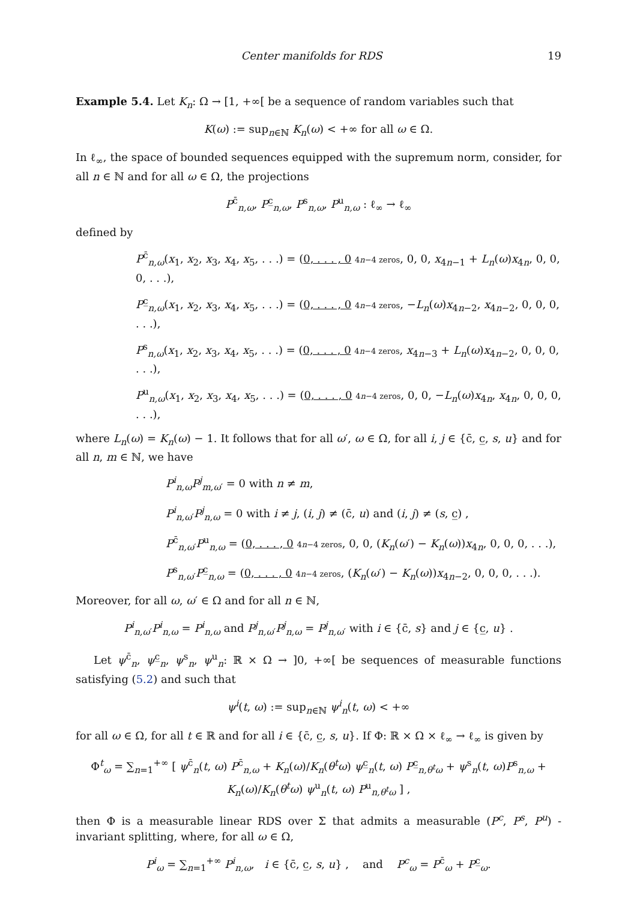Center manifolds for RDS 19
Example 5.4. Let K<sub>n</sub>: Ω → [1, +∞[ be a sequence of random variables such that
K(ω) := sup<sub>n∈ℕ</sub> K<sub>n</sub>(ω) < +∞ for all ω ∈ Ω.
In ℓ<sub>∞</sub>, the space of bounded sequences equipped with the supremum norm, consider, for all n ∈ ℕ and for all ω ∈ Ω, the projections
P<sup>c̄</sup><sub>n,ω</sub>, P<sup>c̲</sup><sub>n,ω</sub>, P<sup>s</sup><sub>n,ω</sub>, P<sup>u</sup><sub>n,ω</sub> : ℓ<sub>∞</sub> → ℓ<sub>∞</sub>
defined by
P<sup>c̄</sup><sub>n,ω</sub>(x<sub>1</sub>, x<sub>2</sub>, x<sub>3</sub>, x<sub>4</sub>, x<sub>5</sub>, . . .) = (0, . . . , 0 4n−4 zeros, 0, 0, x<sub>4n−1</sub> + L<sub>n</sub>(ω)x<sub>4n</sub>, 0, 0, 0, . . .),
P<sup>c̲</sup><sub>n,ω</sub>(x<sub>1</sub>, x<sub>2</sub>, x<sub>3</sub>, x<sub>4</sub>, x<sub>5</sub>, . . .) = (0, . . . , 0 4n−4 zeros, −L<sub>n</sub>(ω)x<sub>4n−2</sub>, x<sub>4n−2</sub>, 0, 0, 0, . . .),
P<sup>s</sup><sub>n,ω</sub>(x<sub>1</sub>, x<sub>2</sub>, x<sub>3</sub>, x<sub>4</sub>, x<sub>5</sub>, . . .) = (0, . . . , 0 4n−4 zeros, x<sub>4n−3</sub> + L<sub>n</sub>(ω)x<sub>4n−2</sub>, 0, 0, 0, . . .),
P<sup>u</sup><sub>n,ω</sub>(x<sub>1</sub>, x<sub>2</sub>, x<sub>3</sub>, x<sub>4</sub>, x<sub>5</sub>, . . .) = (0, . . . , 0 4n−4 zeros, 0, 0, −L<sub>n</sub>(ω)x<sub>4n</sub>, x<sub>4n</sub>, 0, 0, 0, . . .),
where L<sub>n</sub>(ω) = K<sub>n</sub>(ω) − 1. It follows that for all ω′, ω ∈ Ω, for all i, j ∈ {c̄, c̲, s, u} and for all n, m ∈ ℕ, we have
P<sup>i</sup><sub>n,ω</sub>P<sup>j</sup><sub>m,ω′</sub> = 0 with n ≠ m,
P<sup>i</sup><sub>n,ω′</sub>P<sup>j</sup><sub>n,ω</sub> = 0 with i ≠ j, (i, j) ≠ (c̄, u) and (i, j) ≠ (s, c̲) ,
P<sup>c̄</sup><sub>n,ω′</sub>P<sup>u</sup><sub>n,ω</sub> = (0, . . . , 0 4n−4 zeros, 0, 0, (K<sub>n</sub>(ω′) − K<sub>n</sub>(ω))x<sub>4n</sub>, 0, 0, 0, . . .),
P<sup>s</sup><sub>n,ω′</sub>P<sup>c̲</sup><sub>n,ω</sub> = (0, . . . , 0 4n−4 zeros, (K<sub>n</sub>(ω′) − K<sub>n</sub>(ω))x<sub>4n−2</sub>, 0, 0, 0, . . .).
Moreover, for all ω, ω′ ∈ Ω and for all n ∈ ℕ,
P<sup>i</sup><sub>n,ω′</sub>P<sup>i</sup><sub>n,ω</sub> = P<sup>i</sup><sub>n,ω</sub> and P<sup>j</sup><sub>n,ω′</sub>P<sup>j</sup><sub>n,ω</sub> = P<sup>j</sup><sub>n,ω′</sub> with i ∈ {c̄, s} and j ∈ {c̲, u} .
Let ψ<sup>c̄</sup><sub>n</sub>, ψ<sup>c̲</sup><sub>n</sub>, ψ<sup>s</sup><sub>n</sub>, ψ<sup>u</sup><sub>n</sub>: ℝ × Ω → ]0, +∞[ be sequences of measurable functions satisfying (5.2) and such that
ψ<sup>i</sup>(t, ω) := sup<sub>n∈ℕ</sub> ψ<sup>i</sup><sub>n</sub>(t, ω) < +∞
for all ω ∈ Ω, for all t ∈ ℝ and for all i ∈ {c̄, c̲, s, u}. If Φ: ℝ × Ω × ℓ<sub>∞</sub> → ℓ<sub>∞</sub> is given by
Φ<sup>t</sup><sub>ω</sub> = ∑<sub>n=1</sub><sup>+∞</sup> [ ψ<sup>c̄</sup><sub>n</sub>(t, ω) P<sup>c̄</sup><sub>n,ω</sub> + K<sub>n</sub>(ω)/K<sub>n</sub>(θ<sup>t</sup>ω) ψ<sup>c̲</sup><sub>n</sub>(t, ω) P<sup>c̲</sup><sub>n,θ<sup>t</sup>ω</sub> + ψ<sup>s</sup><sub>n</sub>(t, ω)P<sup>s</sup><sub>n,ω</sub> + K<sub>n</sub>(ω)/K<sub>n</sub>(θ<sup>t</sup>ω) ψ<sup>u</sup><sub>n</sub>(t, ω) P<sup>u</sup><sub>n,θ<sup>t</sup>ω</sub> ] ,
then Φ is a measurable linear RDS over Σ that admits a measurable (P<sup>c</sup>, P<sup>s</sup>, P<sup>u</sup>) -invariant splitting, where, for all ω ∈ Ω,
P<sup>i</sup><sub>ω</sub> = ∑<sub>n=1</sub><sup>+∞</sup> P<sup>i</sup><sub>n,ω</sub>, i ∈ {c̄, c̲, s, u} , and P<sup>c</sup><sub>ω</sub> = P<sup>c̄</sup><sub>ω</sub> + P<sup>c̲</sup><sub>ω</sub>.